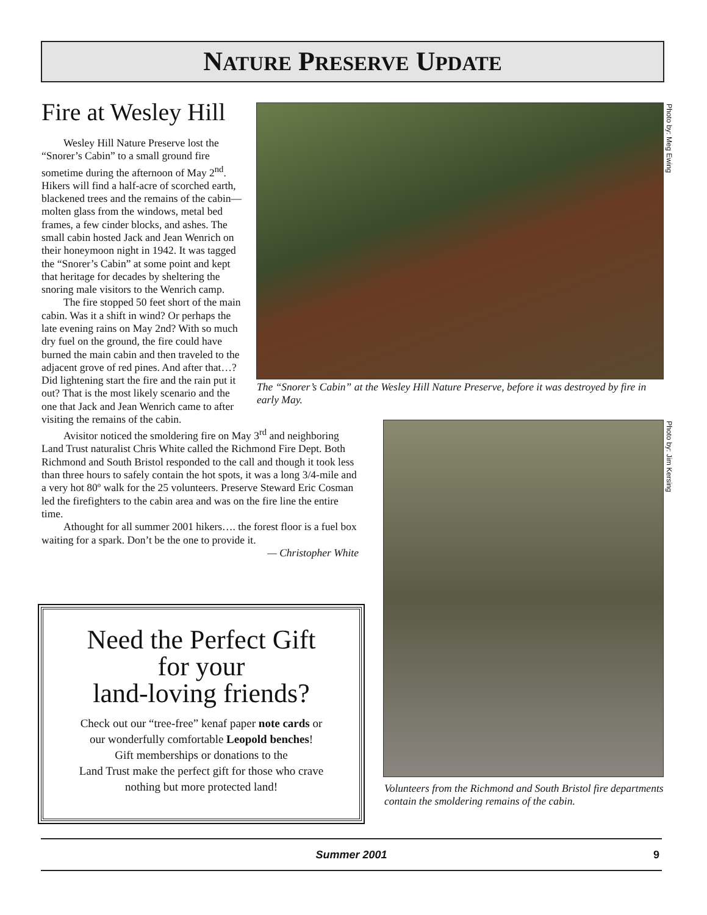NATURE PRESERVE UPDATE
Fire at Wesley Hill
Photo by: Meg Ewing
The “Snorer’s Cabin” at the Wesley Hill Nature Preserve, before it was destroyed by fire in early May.
Wesley Hill Nature Preserve lost the “Snorer’s Cabin” to a small ground fire sometime during the afternoon of May 2<sup>nd</sup>. Hikers will find a half-acre of scorched earth, blackened trees and the remains of the cabin— molten glass from the windows, metal bed frames, a few cinder blocks, and ashes. The small cabin hosted Jack and Jean Wenrich on their honeymoon night in 1942. It was tagged the “Snorer’s Cabin” at some point and kept that heritage for decades by sheltering the snoring male visitors to the Wenrich camp.
The fire stopped 50 feet short of the main cabin. Was it a shift in wind? Or perhaps the late evening rains on May 2nd? With so much dry fuel on the ground, the fire could have burned the main cabin and then traveled to the adjacent grove of red pines. And after that…? Did lightening start the fire and the rain put it out? That is the most likely scenario and the one that Jack and Jean Wenrich came to after visiting the remains of the cabin.
Avisitor noticed the smoldering fire on May 3<sup>rd</sup> and neighboring Land Trust naturalist Chris White called the Richmond Fire Dept. Both Richmond and South Bristol responded to the call and though it took less than three hours to safely contain the hot spots, it was a long 3/4-mile and a very hot 80º walk for the 25 volunteers. Preserve Steward Eric Cosman led the firefighters to the cabin area and was on the fire line the entire time.
Athought for all summer 2001 hikers…. the forest floor is a fuel box waiting for a spark. Don’t be the one to provide it.
— Christopher White
Photo by: Jim Kersing
Volunteers from the Richmond and South Bristol fire departments contain the smoldering remains of the cabin.
Need the Perfect Gift
for your
land-loving friends?
Check out our “tree-free” kenaf paper note cards or
our wonderfully comfortable Leopold benches!
Gift memberships or donations to the
Land Trust make the perfect gift for those who crave
nothing but more protected land!
Summer 2001 9